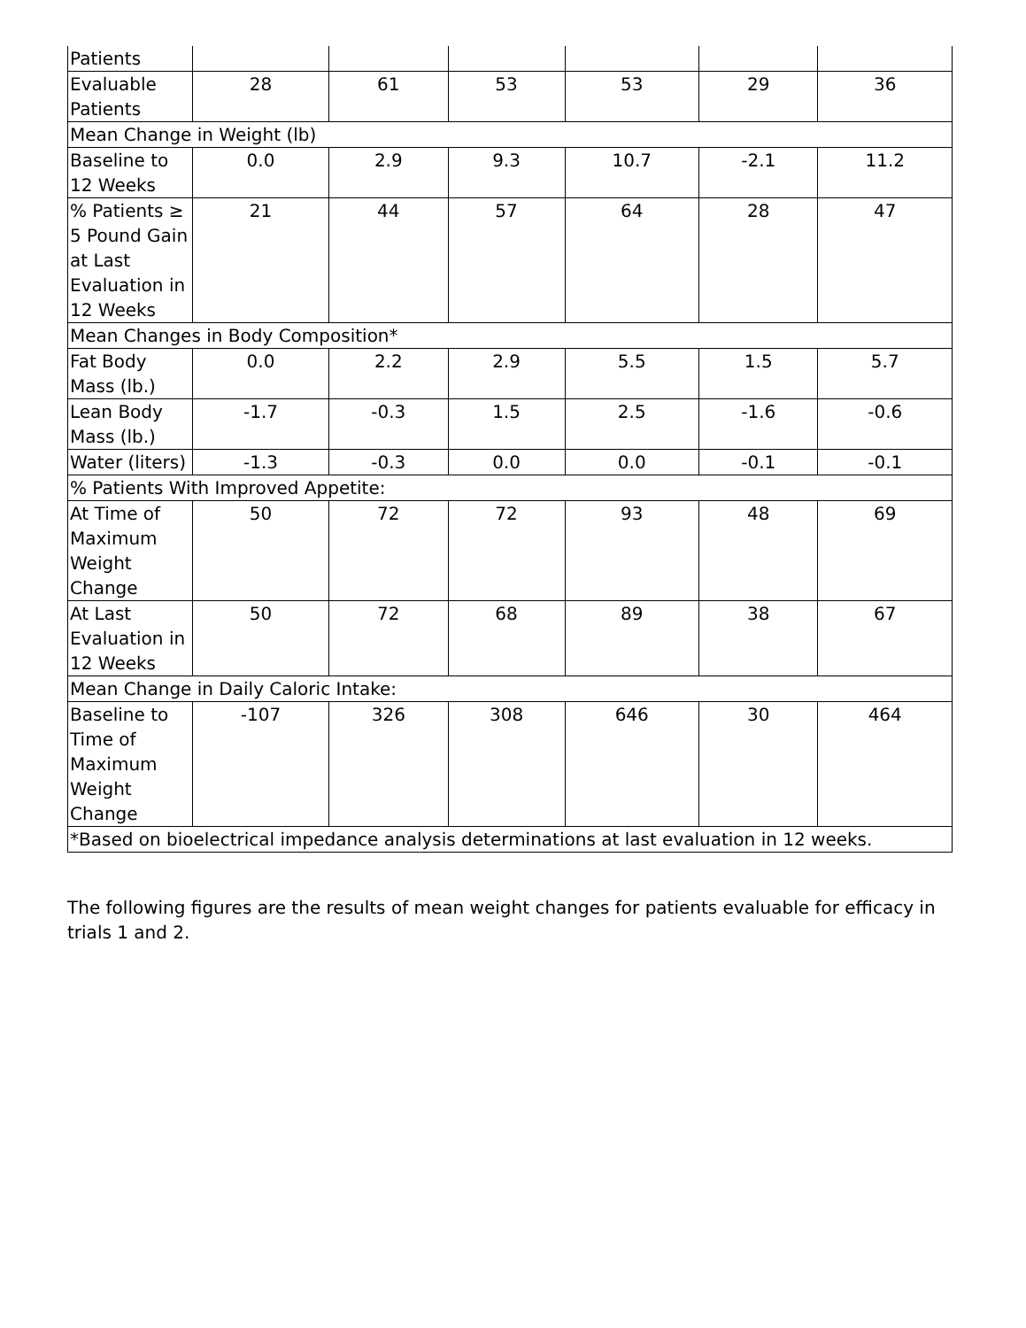| Patients | | | | | | |
| Evaluable Patients | 28 | 61 | 53 | 53 | 29 | 36 |
| Mean Change in Weight (lb) | | | | | | |
| Baseline to 12 Weeks | 0.0 | 2.9 | 9.3 | 10.7 | -2.1 | 11.2 |
| % Patients ≥ 5 Pound Gain at Last Evaluation in 12 Weeks | 21 | 44 | 57 | 64 | 28 | 47 |
| Mean Changes in Body Composition* | | | | | | |
| Fat Body Mass (lb.) | 0.0 | 2.2 | 2.9 | 5.5 | 1.5 | 5.7 |
| Lean Body Mass (lb.) | -1.7 | -0.3 | 1.5 | 2.5 | -1.6 | -0.6 |
| Water (liters) | -1.3 | -0.3 | 0.0 | 0.0 | -0.1 | -0.1 |
| % Patients With Improved Appetite: | | | | | | |
| At Time of Maximum Weight Change | 50 | 72 | 72 | 93 | 48 | 69 |
| At Last Evaluation in 12 Weeks | 50 | 72 | 68 | 89 | 38 | 67 |
| Mean Change in Daily Caloric Intake: | | | | | | |
| Baseline to Time of Maximum Weight Change | -107 | 326 | 308 | 646 | 30 | 464 |
| *Based on bioelectrical impedance analysis determinations at last evaluation in 12 weeks. | | | | | | |
The following figures are the results of mean weight changes for patients evaluable for efficacy in trials 1 and 2.